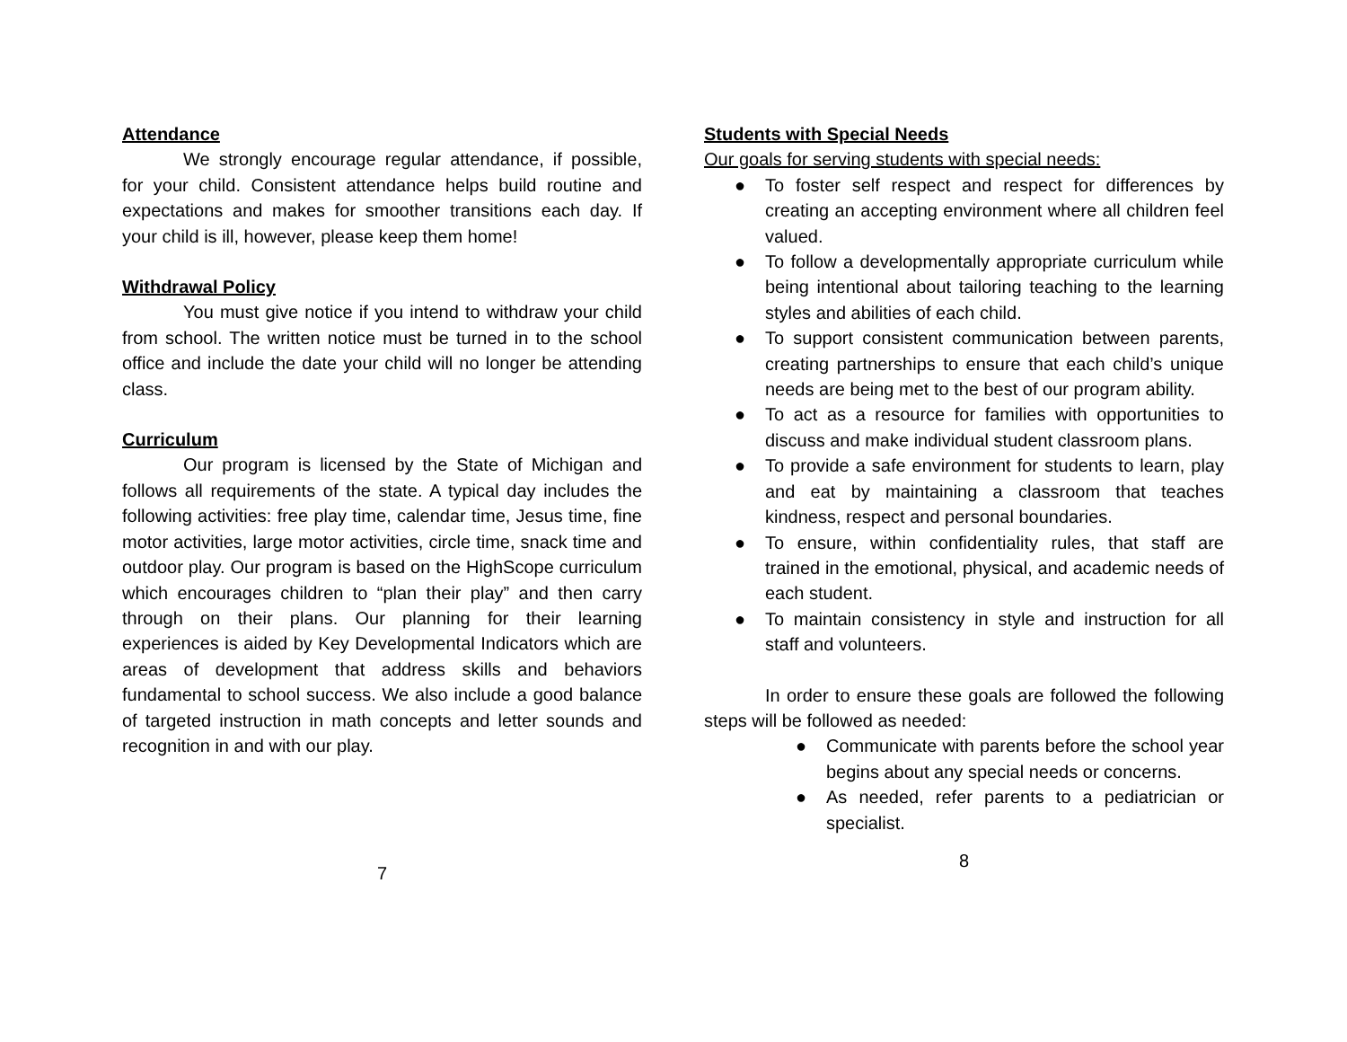Attendance
We strongly encourage regular attendance, if possible, for your child. Consistent attendance helps build routine and expectations and makes for smoother transitions each day. If your child is ill, however, please keep them home!
Withdrawal Policy
You must give notice if you intend to withdraw your child from school. The written notice must be turned in to the school office and include the date your child will no longer be attending class.
Curriculum
Our program is licensed by the State of Michigan and follows all requirements of the state. A typical day includes the following activities: free play time, calendar time, Jesus time, fine motor activities, large motor activities, circle time, snack time and outdoor play. Our program is based on the HighScope curriculum which encourages children to “plan their play” and then carry through on their plans. Our planning for their learning experiences is aided by Key Developmental Indicators which are areas of development that address skills and behaviors fundamental to school success. We also include a good balance of targeted instruction in math concepts and letter sounds and recognition in and with our play.
7
Students with Special Needs
Our goals for serving students with special needs:
● To foster self respect and respect for differences by creating an accepting environment where all children feel valued.
● To follow a developmentally appropriate curriculum while being intentional about tailoring teaching to the learning styles and abilities of each child.
● To support consistent communication between parents, creating partnerships to ensure that each child’s unique needs are being met to the best of our program ability.
● To act as a resource for families with opportunities to discuss and make individual student classroom plans.
● To provide a safe environment for students to learn, play and eat by maintaining a classroom that teaches kindness, respect and personal boundaries.
● To ensure, within confidentiality rules, that staff are trained in the emotional, physical, and academic needs of each student.
● To maintain consistency in style and instruction for all staff and volunteers.
In order to ensure these goals are followed the following steps will be followed as needed:
● Communicate with parents before the school year begins about any special needs or concerns.
● As needed, refer parents to a pediatrician or specialist.
8